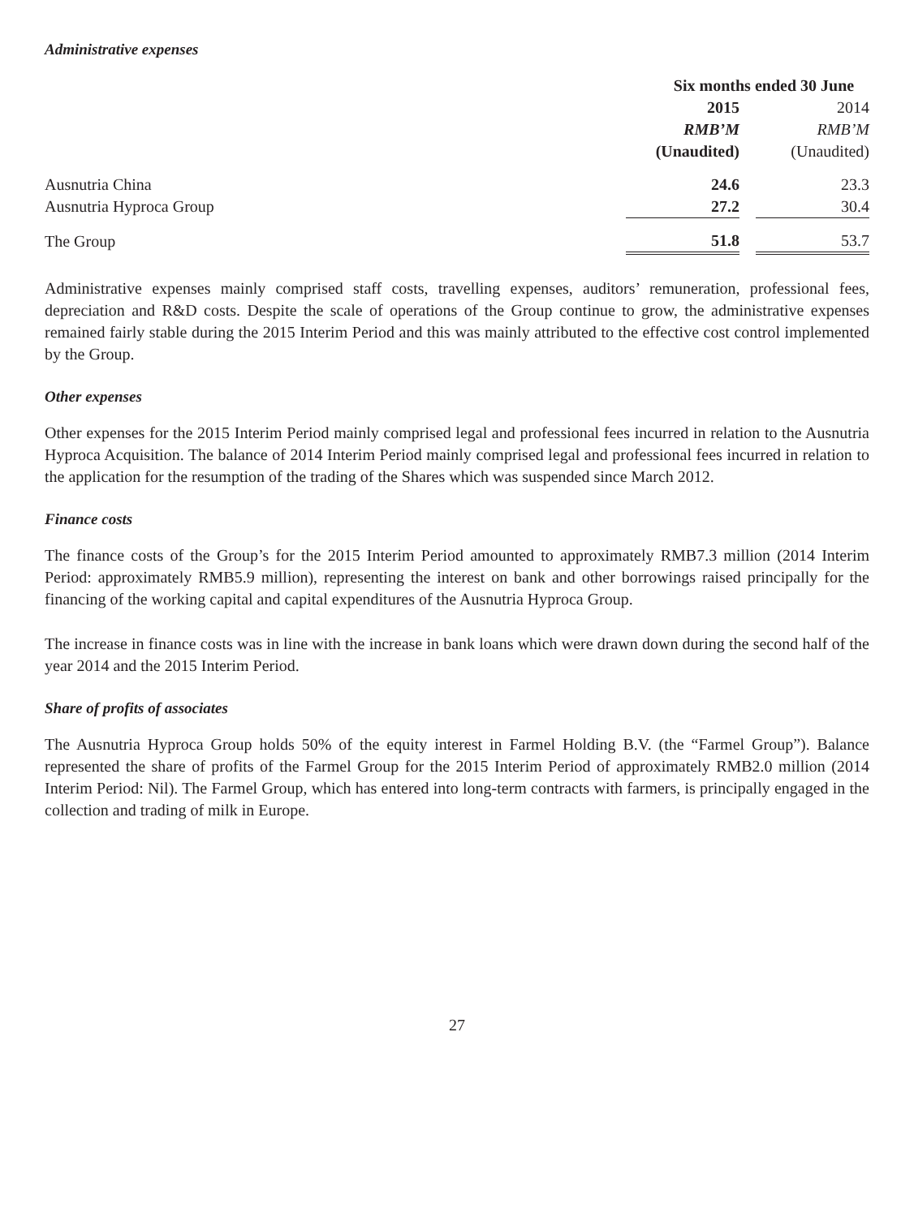Administrative expenses
| | Six months ended 30 June | | |
| --- | --- | --- | --- |
| | 2015 | | 2014 |
| | RMB’M | | RMB’M |
| | (Unaudited) | | (Unaudited) |
| Ausnutria China | 24.6 | | 23.3 |
| Ausnutria Hyproca Group | 27.2 | | 30.4 |
| The Group | 51.8 | | 53.7 |
Administrative expenses mainly comprised staff costs, travelling expenses, auditors’ remuneration, professional fees, depreciation and R&D costs. Despite the scale of operations of the Group continue to grow, the administrative expenses remained fairly stable during the 2015 Interim Period and this was mainly attributed to the effective cost control implemented by the Group.
Other expenses
Other expenses for the 2015 Interim Period mainly comprised legal and professional fees incurred in relation to the Ausnutria Hyproca Acquisition. The balance of 2014 Interim Period mainly comprised legal and professional fees incurred in relation to the application for the resumption of the trading of the Shares which was suspended since March 2012.
Finance costs
The finance costs of the Group’s for the 2015 Interim Period amounted to approximately RMB7.3 million (2014 Interim Period: approximately RMB5.9 million), representing the interest on bank and other borrowings raised principally for the financing of the working capital and capital expenditures of the Ausnutria Hyproca Group.
The increase in finance costs was in line with the increase in bank loans which were drawn down during the second half of the year 2014 and the 2015 Interim Period.
Share of profits of associates
The Ausnutria Hyproca Group holds 50% of the equity interest in Farmel Holding B.V. (the “Farmel Group”). Balance represented the share of profits of the Farmel Group for the 2015 Interim Period of approximately RMB2.0 million (2014 Interim Period: Nil). The Farmel Group, which has entered into long-term contracts with farmers, is principally engaged in the collection and trading of milk in Europe.
27